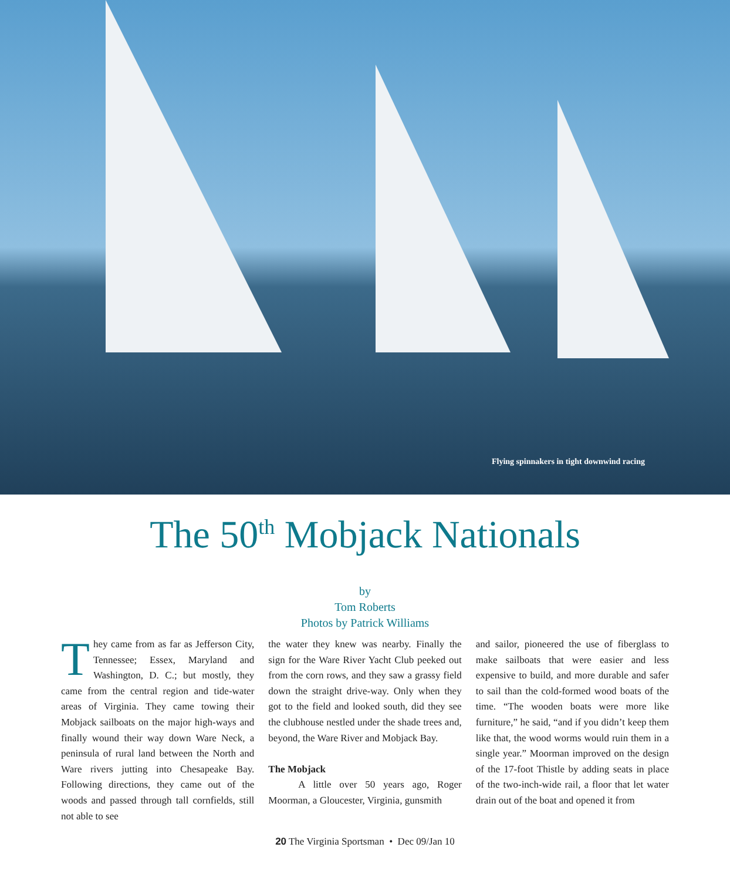Flying spinnakers in tight downwind racing
The 50<sup>th</sup> Mobjack Nationals
by
Tom Roberts
Photos by Patrick Williams
They came from as far as Jefferson City, Tennessee; Essex, Maryland and Washington, D. C.; but mostly, they came from the central region and tide-water areas of Virginia. They came towing their Mobjack sailboats on the major high-ways and finally wound their way down Ware Neck, a peninsula of rural land between the North and Ware rivers jutting into Chesapeake Bay. Following directions, they came out of the woods and passed through tall cornfields, still not able to see
the water they knew was nearby. Finally the sign for the Ware River Yacht Club peeked out from the corn rows, and they saw a grassy field down the straight drive-way. Only when they got to the field and looked south, did they see the clubhouse nestled under the shade trees and, beyond, the Ware River and Mobjack Bay.
The Mobjack
   A little over 50 years ago, Roger Moorman, a Gloucester, Virginia, gunsmith
and sailor, pioneered the use of fiberglass to make sailboats that were easier and less expensive to build, and more durable and safer to sail than the cold-formed wood boats of the time. “The wooden boats were more like furniture,” he said, “and if you didn’t keep them like that, the wood worms would ruin them in a single year.” Moorman improved on the design of the 17-foot Thistle by adding seats in place of the two-inch-wide rail, a floor that let water drain out of the boat and opened it from
20 The Virginia Sportsman • Dec 09/Jan 10